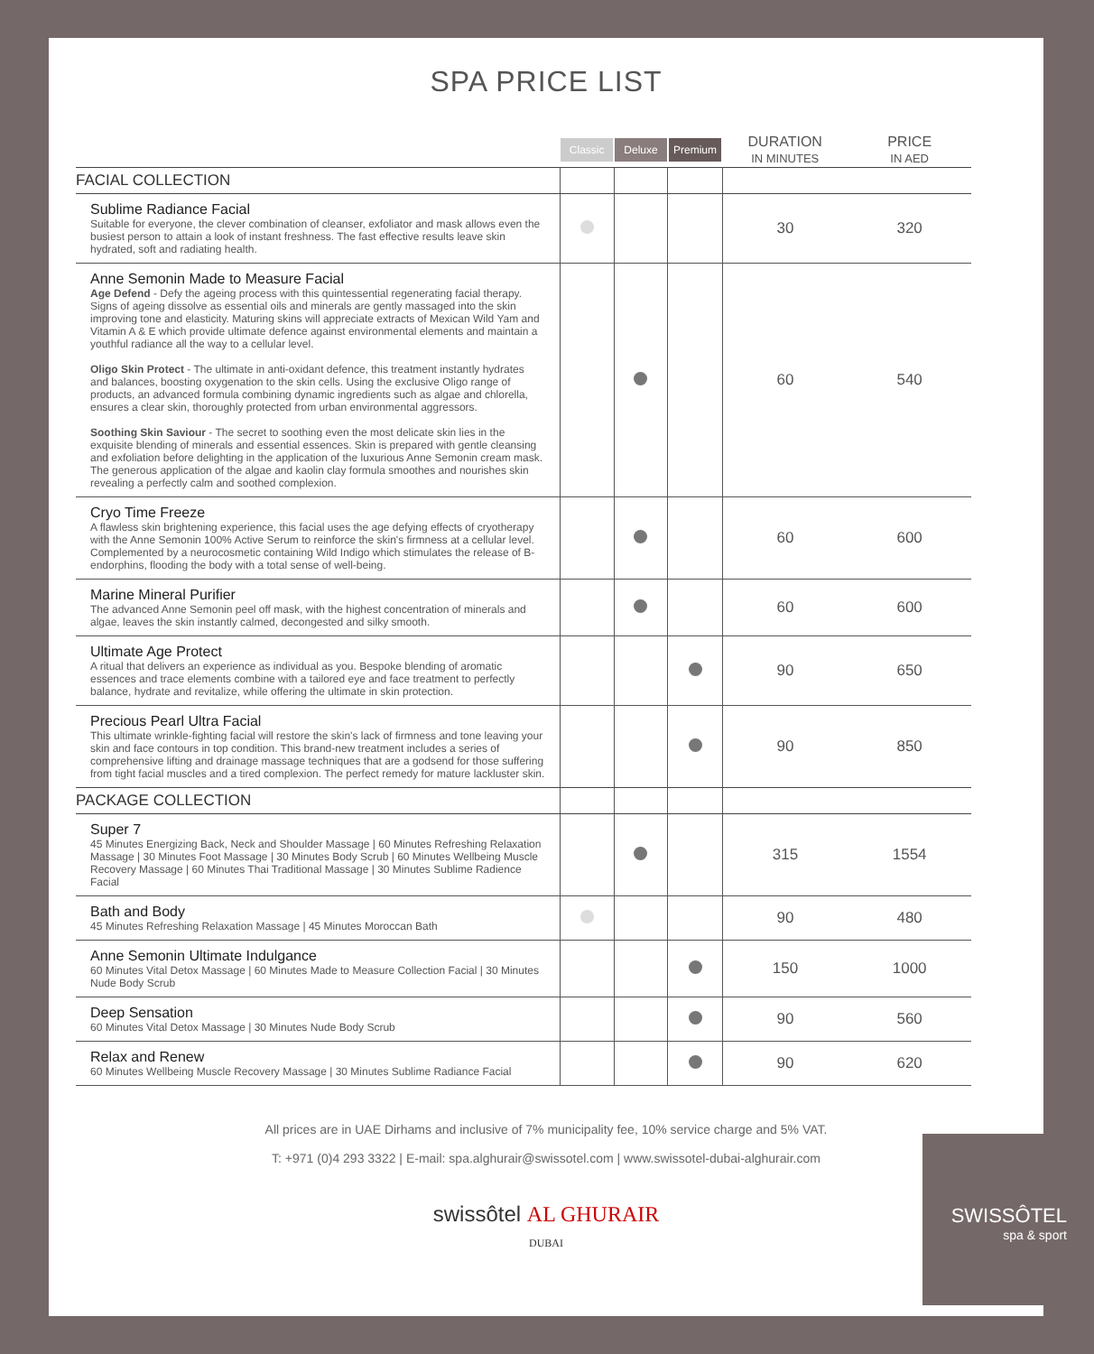SPA PRICE LIST
| | Classic | Deluxe | Premium | DURATION IN MINUTES | PRICE IN AED |
| --- | --- | --- | --- | --- | --- |
| FACIAL COLLECTION | | | | | |
| Sublime Radiance Facial Suitable for everyone, the clever combination of cleanser, exfoliator and mask allows even the busiest person to attain a look of instant freshness. The fast effective results leave skin hydrated, soft and radiating health. | | | | 30 | 320 |
| Anne Semonin Made to Measure Facial Age Defend - Defy the ageing process with this quintessential regenerating facial therapy. Signs of ageing dissolve as essential oils and minerals are gently massaged into the skin improving tone and elasticity. Maturing skins will appreciate extracts of Mexican Wild Yam and Vitamin A & E which provide ultimate defence against environmental elements and maintain a youthful radiance all the way to a cellular level. Oligo Skin Protect - The ultimate in anti-oxidant defence, this treatment instantly hydrates and balances, boosting oxygenation to the skin cells. Using the exclusive Oligo range of products, an advanced formula combining dynamic ingredients such as algae and chlorella, ensures a clear skin, thoroughly protected from urban environmental aggressors. Soothing Skin Saviour - The secret to soothing even the most delicate skin lies in the exquisite blending of minerals and essential essences. Skin is prepared with gentle cleansing and exfoliation before delighting in the application of the luxurious Anne Semonin cream mask. The generous application of the algae and kaolin clay formula smoothes and nourishes skin revealing a perfectly calm and soothed complexion. | | | | 60 | 540 |
| Cryo Time Freeze A flawless skin brightening experience, this facial uses the age defying effects of cryotherapy with the Anne Semonin 100% Active Serum to reinforce the skin's firmness at a cellular level. Complemented by a neurocosmetic containing Wild Indigo which stimulates the release of B-endorphins, flooding the body with a total sense of well-being. | | | | 60 | 600 |
| Marine Mineral Purifier The advanced Anne Semonin peel off mask, with the highest concentration of minerals and algae, leaves the skin instantly calmed, decongested and silky smooth. | | | | 60 | 600 |
| Ultimate Age Protect A ritual that delivers an experience as individual as you. Bespoke blending of aromatic essences and trace elements combine with a tailored eye and face treatment to perfectly balance, hydrate and revitalize, while offering the ultimate in skin protection. | | | | 90 | 650 |
| Precious Pearl Ultra Facial This ultimate wrinkle-fighting facial will restore the skin's lack of firmness and tone leaving your skin and face contours in top condition. This brand-new treatment includes a series of comprehensive lifting and drainage massage techniques that are a godsend for those suffering from tight facial muscles and a tired complexion. The perfect remedy for mature lackluster skin. | | | | 90 | 850 |
| PACKAGE COLLECTION | | | | | |
| Super 7 45 Minutes Energizing Back, Neck and Shoulder Massage / 60 Minutes Refreshing Relaxation Massage / 30 Minutes Foot Massage / 30 Minutes Body Scrub / 60 Minutes Wellbeing Muscle Recovery Massage / 60 Minutes Thai Traditional Massage / 30 Minutes Sublime Radience Facial | | | | 315 | 1554 |
| Bath and Body 45 Minutes Refreshing Relaxation Massage / 45 Minutes Moroccan Bath | | | | 90 | 480 |
| Anne Semonin Ultimate Indulgance 60 Minutes Vital Detox Massage / 60 Minutes Made to Measure Collection Facial / 30 Minutes Nude Body Scrub | | | | 150 | 1000 |
| Deep Sensation 60 Minutes Vital Detox Massage / 30 Minutes Nude Body Scrub | | | | 90 | 560 |
| Relax and Renew 60 Minutes Wellbeing Muscle Recovery Massage / 30 Minutes Sublime Radiance Facial | | | | 90 | 620 |
All prices are in UAE Dirhams and inclusive of 7% municipality fee, 10% service charge and 5% VAT.
T: +971 (0)4 293 3322 | E-mail: spa.alghurair@swissotel.com | www.swissotel-dubai-alghurair.com
swissôtel AL GHURAIR
DUBAI
SWISSÔTEL
spa & sport